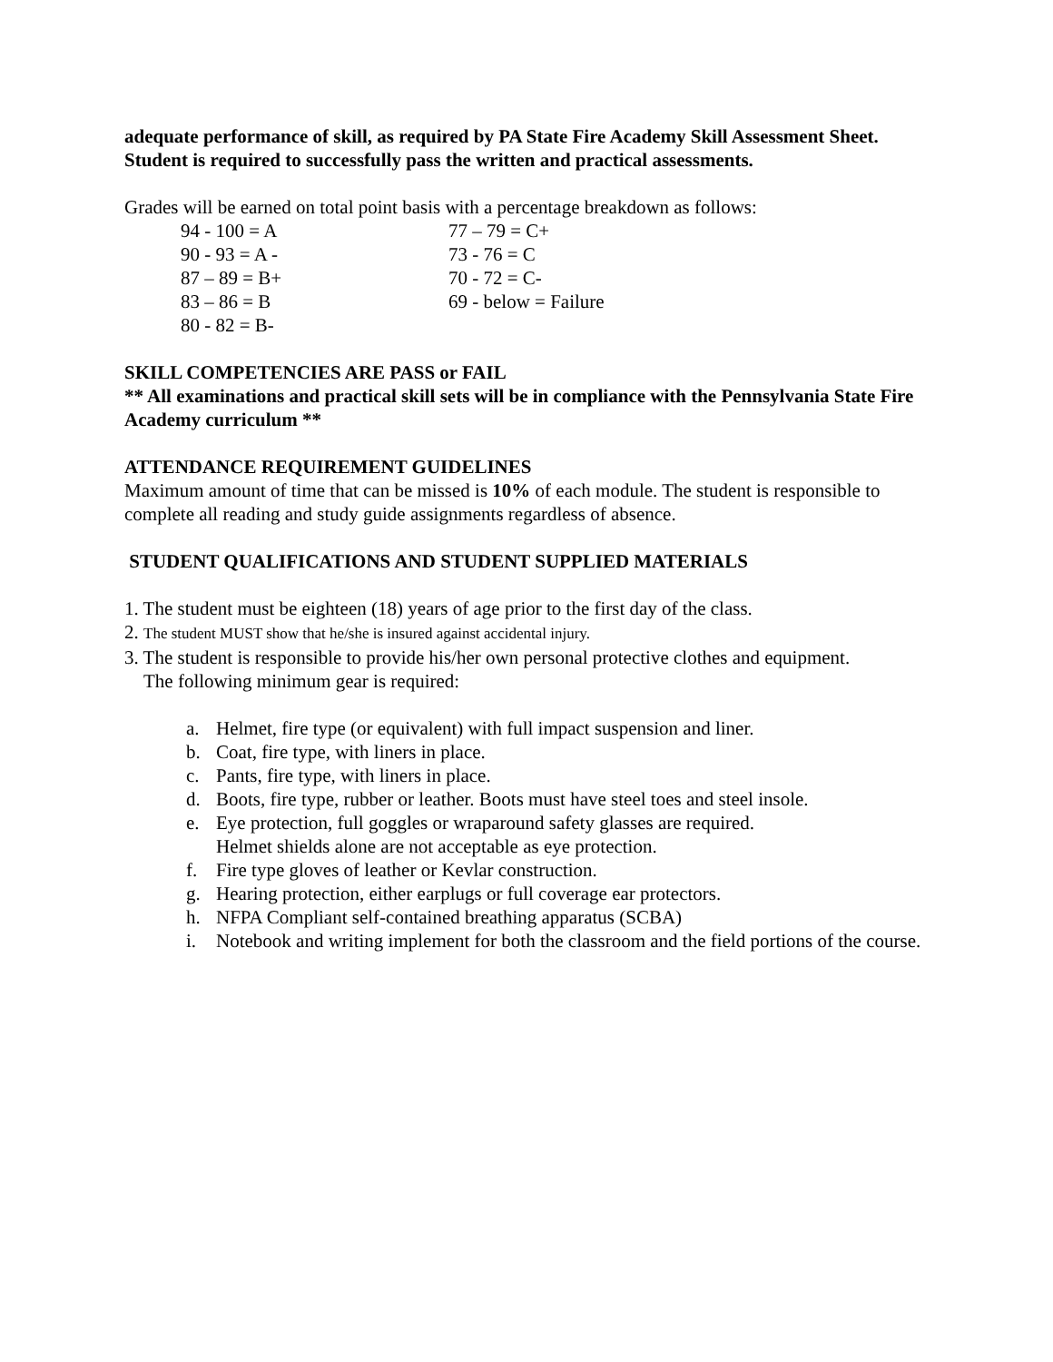adequate performance of skill, as required by PA State Fire Academy Skill Assessment Sheet.
Student is required to successfully pass the written and practical assessments.
Grades will be earned on total point basis with a percentage breakdown as follows:
| 94 - 100 = A | 77 – 79 = C+ |
| 90 - 93 = A - | 73 - 76 = C |
| 87 – 89 = B+ | 70 - 72 = C- |
| 83 – 86 = B | 69 - below = Failure |
| 80 - 82 = B- | |
SKILL COMPETENCIES ARE PASS or FAIL
** All examinations and practical skill sets will be in compliance with the Pennsylvania State Fire Academy curriculum **
ATTENDANCE REQUIREMENT GUIDELINES
Maximum amount of time that can be missed is 10% of each module. The student is responsible to complete all reading and study guide assignments regardless of absence.
STUDENT QUALIFICATIONS AND STUDENT SUPPLIED MATERIALS
1. The student must be eighteen (18) years of age prior to the first day of the class.
2. The student MUST show that he/she is insured against accidental injury.
3. The student is responsible to provide his/her own personal protective clothes and equipment.
The following minimum gear is required:
a. Helmet, fire type (or equivalent) with full impact suspension and liner.
b. Coat, fire type, with liners in place.
c. Pants, fire type, with liners in place.
d. Boots, fire type, rubber or leather. Boots must have steel toes and steel insole.
e. Eye protection, full goggles or wraparound safety glasses are required.
Helmet shields alone are not acceptable as eye protection.
f. Fire type gloves of leather or Kevlar construction.
g. Hearing protection, either earplugs or full coverage ear protectors.
h. NFPA Compliant self-contained breathing apparatus (SCBA)
i. Notebook and writing implement for both the classroom and the field portions of the course.